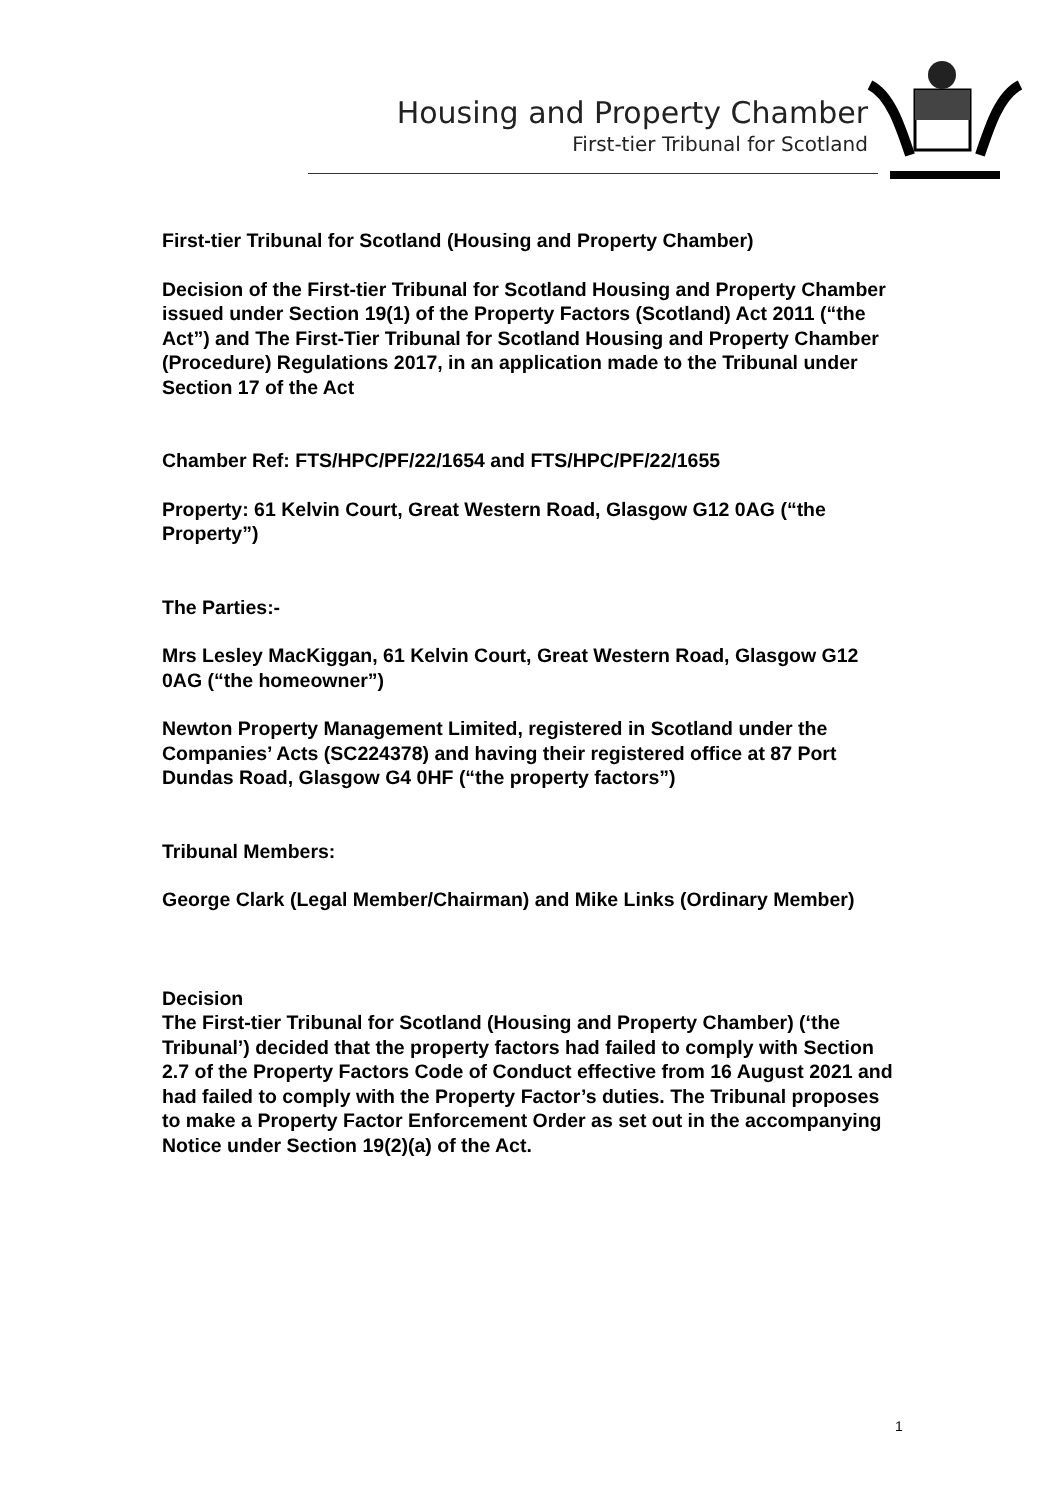Housing and Property Chamber
First-tier Tribunal for Scotland
First-tier Tribunal for Scotland (Housing and Property Chamber)
Decision of the First-tier Tribunal for Scotland Housing and Property Chamber issued under Section 19(1) of the Property Factors (Scotland) Act 2011 (“the Act”) and The First-Tier Tribunal for Scotland Housing and Property Chamber (Procedure) Regulations 2017, in an application made to the Tribunal under Section 17 of the Act
Chamber Ref: FTS/HPC/PF/22/1654 and FTS/HPC/PF/22/1655
Property: 61 Kelvin Court, Great Western Road, Glasgow G12 0AG (“the Property”)
The Parties:-
Mrs Lesley MacKiggan, 61 Kelvin Court, Great Western Road, Glasgow G12 0AG (“the homeowner”)
Newton Property Management Limited, registered in Scotland under the Companies’ Acts (SC224378) and having their registered office at 87 Port Dundas Road, Glasgow G4 0HF (“the property factors”)
Tribunal Members:
George Clark (Legal Member/Chairman) and Mike Links (Ordinary Member)
Decision
The First-tier Tribunal for Scotland (Housing and Property Chamber) (‘the Tribunal’) decided that the property factors had failed to comply with Section 2.7 of the Property Factors Code of Conduct effective from 16 August 2021 and had failed to comply with the Property Factor’s duties. The Tribunal proposes to make a Property Factor Enforcement Order as set out in the accompanying Notice under Section 19(2)(a) of the Act.
1